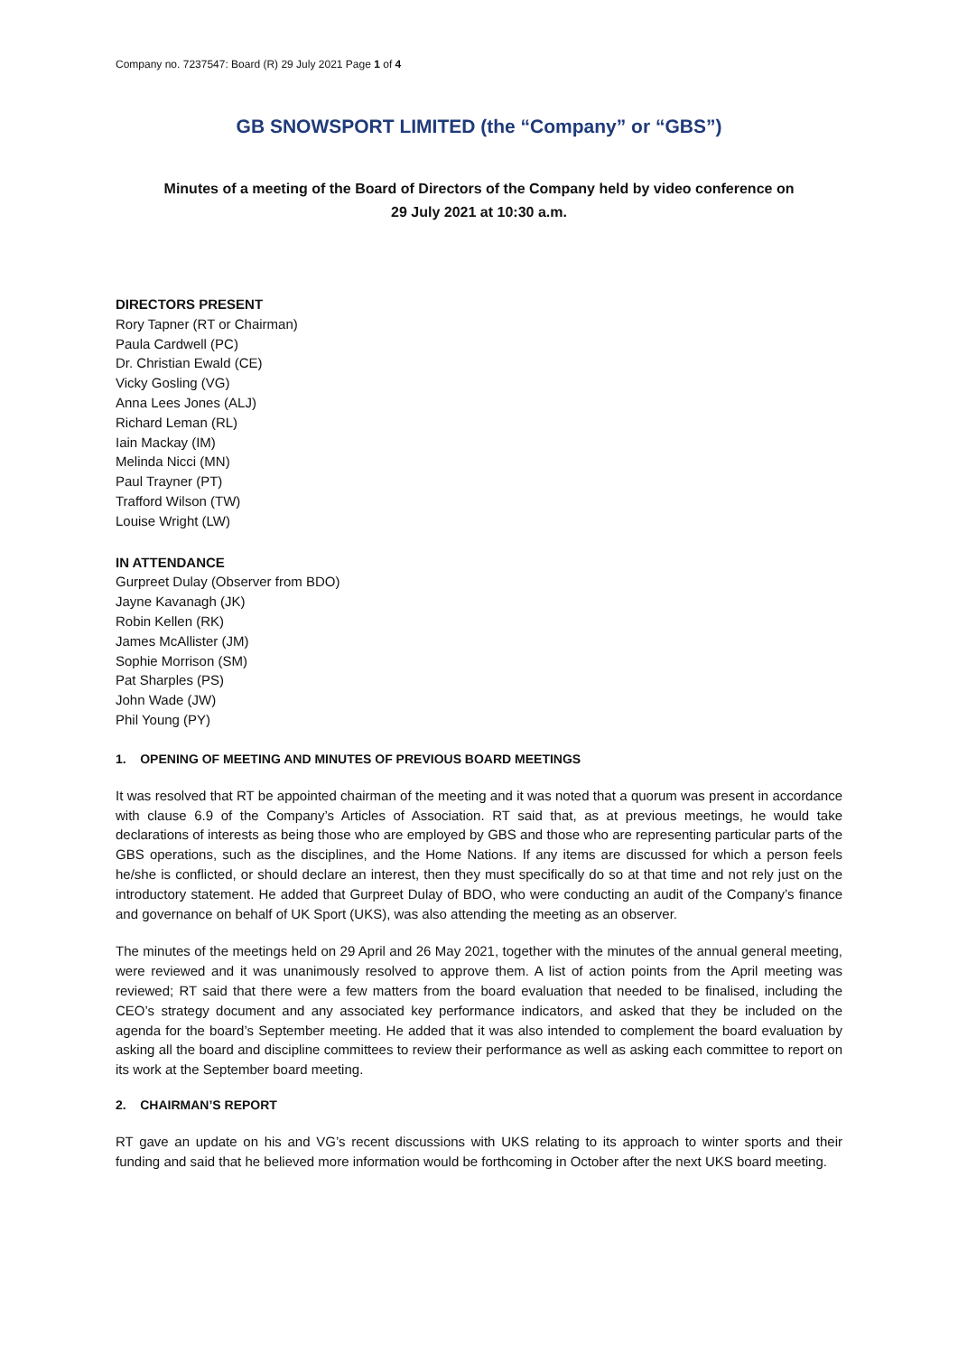Company no. 7237547: Board (R) 29 July 2021 Page 1 of 4
GB SNOWSPORT LIMITED (the “Company” or “GBS”)
Minutes of a meeting of the Board of Directors of the Company held by video conference on
29 July 2021 at 10:30 a.m.
DIRECTORS PRESENT
Rory Tapner (RT or Chairman)
Paula Cardwell (PC)
Dr. Christian Ewald (CE)
Vicky Gosling (VG)
Anna Lees Jones (ALJ)
Richard Leman (RL)
Iain Mackay (IM)
Melinda Nicci (MN)
Paul Trayner (PT)
Trafford Wilson (TW)
Louise Wright (LW)
IN ATTENDANCE
Gurpreet Dulay (Observer from BDO)
Jayne Kavanagh (JK)
Robin Kellen (RK)
James McAllister (JM)
Sophie Morrison (SM)
Pat Sharples (PS)
John Wade (JW)
Phil Young (PY)
1. OPENING OF MEETING AND MINUTES OF PREVIOUS BOARD MEETINGS
It was resolved that RT be appointed chairman of the meeting and it was noted that a quorum was present in accordance with clause 6.9 of the Company’s Articles of Association. RT said that, as at previous meetings, he would take declarations of interests as being those who are employed by GBS and those who are representing particular parts of the GBS operations, such as the disciplines, and the Home Nations. If any items are discussed for which a person feels he/she is conflicted, or should declare an interest, then they must specifically do so at that time and not rely just on the introductory statement. He added that Gurpreet Dulay of BDO, who were conducting an audit of the Company’s finance and governance on behalf of UK Sport (UKS), was also attending the meeting as an observer.
The minutes of the meetings held on 29 April and 26 May 2021, together with the minutes of the annual general meeting, were reviewed and it was unanimously resolved to approve them. A list of action points from the April meeting was reviewed; RT said that there were a few matters from the board evaluation that needed to be finalised, including the CEO’s strategy document and any associated key performance indicators, and asked that they be included on the agenda for the board’s September meeting. He added that it was also intended to complement the board evaluation by asking all the board and discipline committees to review their performance as well as asking each committee to report on its work at the September board meeting.
2. CHAIRMAN’S REPORT
RT gave an update on his and VG’s recent discussions with UKS relating to its approach to winter sports and their funding and said that he believed more information would be forthcoming in October after the next UKS board meeting.